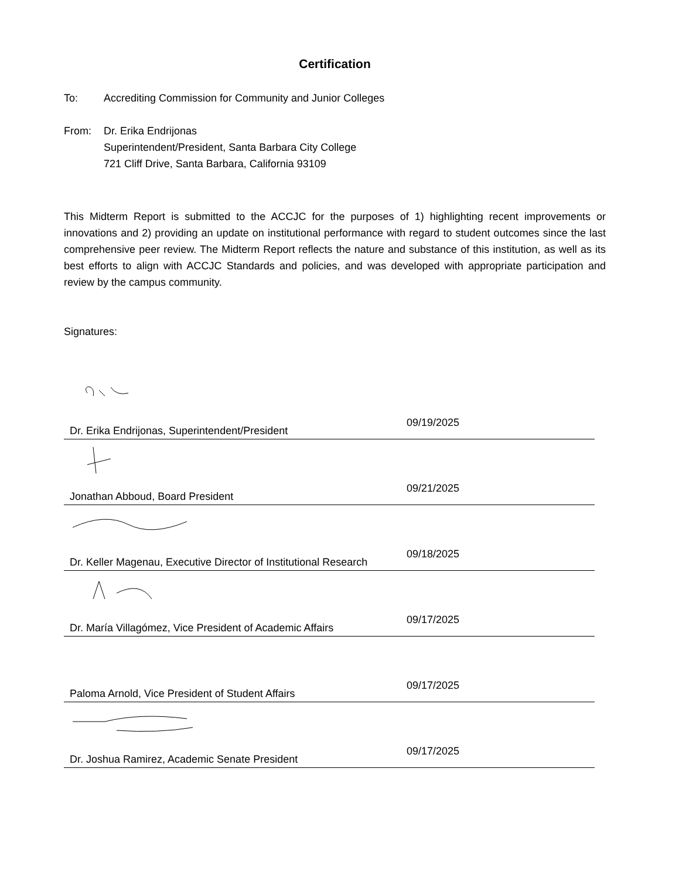Certification
To: Accrediting Commission for Community and Junior Colleges
From: Dr. Erika Endrijonas
Superintendent/President, Santa Barbara City College
721 Cliff Drive, Santa Barbara, California 93109
This Midterm Report is submitted to the ACCJC for the purposes of 1) highlighting recent improvements or innovations and 2) providing an update on institutional performance with regard to student outcomes since the last comprehensive peer review. The Midterm Report reflects the nature and substance of this institution, as well as its best efforts to align with ACCJC Standards and policies, and was developed with appropriate participation and review by the campus community.
Signatures:
Dr. Erika Endrijonas, Superintendent/President 09/19/2025
Jonathan Abboud, Board President 09/21/2025
Dr. Keller Magenau, Executive Director of Institutional Research 09/18/2025
Dr. María Villagómez, Vice President of Academic Affairs 09/17/2025
Paloma Arnold, Vice President of Student Affairs 09/17/2025
Dr. Joshua Ramirez, Academic Senate President 09/17/2025